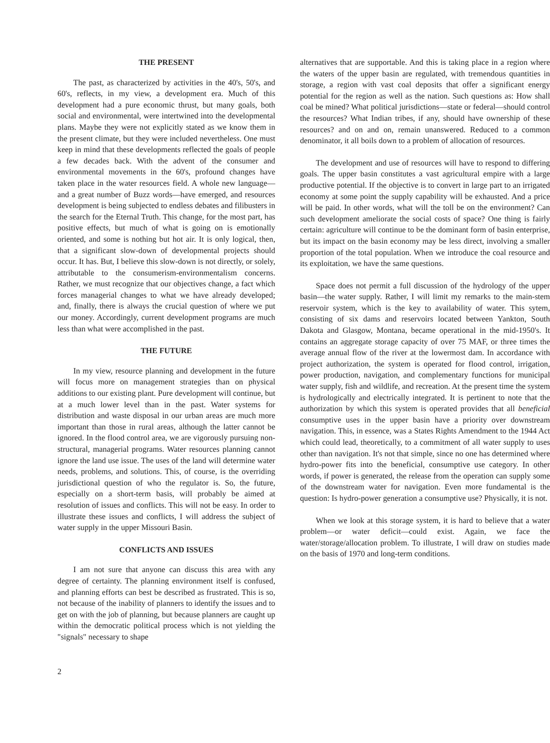THE PRESENT
The past, as characterized by activities in the 40's, 50's, and 60's, reflects, in my view, a development era. Much of this development had a pure economic thrust, but many goals, both social and environmental, were intertwined into the developmental plans. Maybe they were not explicitly stated as we know them in the present climate, but they were included nevertheless. One must keep in mind that these developments reflected the goals of people a few decades back. With the advent of the consumer and environmental movements in the 60's, profound changes have taken place in the water resources field. A whole new language—and a great number of Buzz words—have emerged, and resources development is being subjected to endless debates and filibusters in the search for the Eternal Truth. This change, for the most part, has positive effects, but much of what is going on is emotionally oriented, and some is nothing but hot air. It is only logical, then, that a significant slow-down of developmental projects should occur. It has. But, I believe this slow-down is not directly, or solely, attributable to the consumerism-environmentalism concerns. Rather, we must recognize that our objectives change, a fact which forces managerial changes to what we have already developed; and, finally, there is always the crucial question of where we put our money. Accordingly, current development programs are much less than what were accomplished in the past.
THE FUTURE
In my view, resource planning and development in the future will focus more on management strategies than on physical additions to our existing plant. Pure development will continue, but at a much lower level than in the past. Water systems for distribution and waste disposal in our urban areas are much more important than those in rural areas, although the latter cannot be ignored. In the flood control area, we are vigorously pursuing non-structural, managerial programs. Water resources planning cannot ignore the land use issue. The uses of the land will determine water needs, problems, and solutions. This, of course, is the overriding jurisdictional question of who the regulator is. So, the future, especially on a short-term basis, will probably be aimed at resolution of issues and conflicts. This will not be easy. In order to illustrate these issues and conflicts, I will address the subject of water supply in the upper Missouri Basin.
CONFLICTS AND ISSUES
I am not sure that anyone can discuss this area with any degree of certainty. The planning environment itself is confused, and planning efforts can best be described as frustrated. This is so, not because of the inability of planners to identify the issues and to get on with the job of planning, but because planners are caught up within the democratic political process which is not yielding the "signals" necessary to shape
alternatives that are supportable. And this is taking place in a region where the waters of the upper basin are regulated, with tremendous quantities in storage, a region with vast coal deposits that offer a significant energy potential for the region as well as the nation. Such questions as: How shall coal be mined? What political jurisdictions—state or federal—should control the resources? What Indian tribes, if any, should have ownership of these resources? and on and on, remain unanswered. Reduced to a common denominator, it all boils down to a problem of allocation of resources.
The development and use of resources will have to respond to differing goals. The upper basin constitutes a vast agricultural empire with a large productive potential. If the objective is to convert in large part to an irrigated economy at some point the supply capability will be exhausted. And a price will be paid. In other words, what will the toll be on the environment? Can such development ameliorate the social costs of space? One thing is fairly certain: agriculture will continue to be the dominant form of basin enterprise, but its impact on the basin economy may be less direct, involving a smaller proportion of the total population. When we introduce the coal resource and its exploitation, we have the same questions.
Space does not permit a full discussion of the hydrology of the upper basin—the water supply. Rather, I will limit my remarks to the main-stem reservoir system, which is the key to availability of water. This sytem, consisting of six dams and reservoirs located between Yankton, South Dakota and Glasgow, Montana, became operational in the mid-1950's. It contains an aggregate storage capacity of over 75 MAF, or three times the average annual flow of the river at the lowermost dam. In accordance with project authorization, the system is operated for flood control, irrigation, power production, navigation, and complementary functions for municipal water supply, fish and wildlife, and recreation. At the present time the system is hydrologically and electrically integrated. It is pertinent to note that the authorization by which this system is operated provides that all beneficial consumptive uses in the upper basin have a priority over downstream navigation. This, in essence, was a States Rights Amendment to the 1944 Act which could lead, theoretically, to a commitment of all water supply to uses other than navigation. It's not that simple, since no one has determined where hydro-power fits into the beneficial, consumptive use category. In other words, if power is generated, the release from the operation can supply some of the downstream water for navigation. Even more fundamental is the question: Is hydro-power generation a consumptive use? Physically, it is not.
When we look at this storage system, it is hard to believe that a water problem—or water deficit—could exist. Again, we face the water/storage/allocation problem. To illustrate, I will draw on studies made on the basis of 1970 and long-term conditions.
2